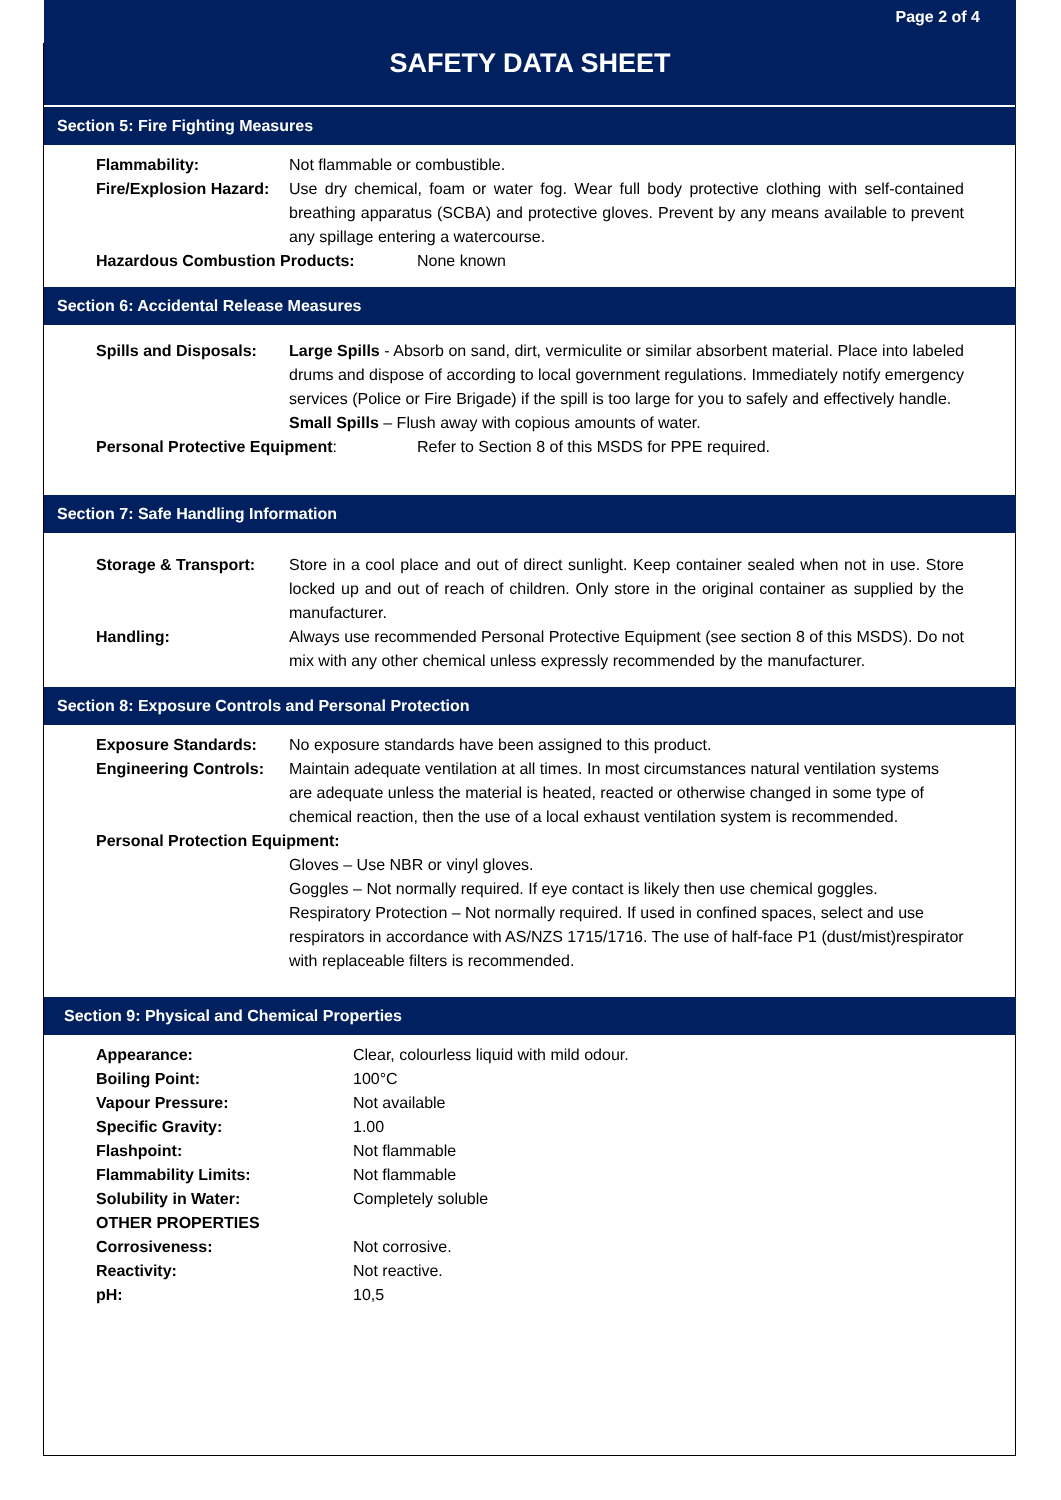Page 2 of 4
SAFETY DATA SHEET
Section 5: Fire Fighting Measures
Flammability: Not flammable or combustible.
Fire/Explosion Hazard:
Use dry chemical, foam or water fog. Wear full body protective clothing with self-contained breathing apparatus (SCBA) and protective gloves. Prevent by any means available to prevent any spillage entering a watercourse.
Hazardous Combustion Products: None known
Section 6: Accidental Release Measures
Spills and Disposals:
Large Spills - Absorb on sand, dirt, vermiculite or similar absorbent material. Place into labeled drums and dispose of according to local government regulations. Immediately notify emergency services (Police or Fire Brigade) if the spill is too large for you to safely and effectively handle.
Small Spills – Flush away with copious amounts of water.
Personal Protective Equipment: Refer to Section 8 of this MSDS for PPE required.
Section 7: Safe Handling Information
Storage & Transport: Store in a cool place and out of direct sunlight. Keep container sealed when not in use. Store locked up and out of reach of children. Only store in the original container as supplied by the manufacturer.
Handling: Always use recommended Personal Protective Equipment (see section 8 of this MSDS). Do not mix with any other chemical unless expressly recommended by the manufacturer.
Section 8: Exposure Controls and Personal Protection
Exposure Standards: No exposure standards have been assigned to this product.
Engineering Controls:
Maintain adequate ventilation at all times. In most circumstances natural ventilation systems are adequate unless the material is heated, reacted or otherwise changed in some type of chemical reaction, then the use of a local exhaust ventilation system is recommended.
Personal Protection Equipment:
Gloves – Use NBR or vinyl gloves.
Goggles – Not normally required. If eye contact is likely then use chemical goggles.
Respiratory Protection – Not normally required. If used in confined spaces, select and use respirators in accordance with AS/NZS 1715/1716. The use of half-face P1 (dust/mist)respirator with replaceable filters is recommended.
Section 9: Physical and Chemical Properties
Appearance: Clear, colourless liquid with mild odour.
Boiling Point: 100°C
Vapour Pressure: Not available
Specific Gravity: 1.00
Flashpoint: Not flammable
Flammability Limits: Not flammable
Solubility in Water: Completely soluble
OTHER PROPERTIES
Corrosiveness: Not corrosive.
Reactivity: Not reactive.
pH: 10,5